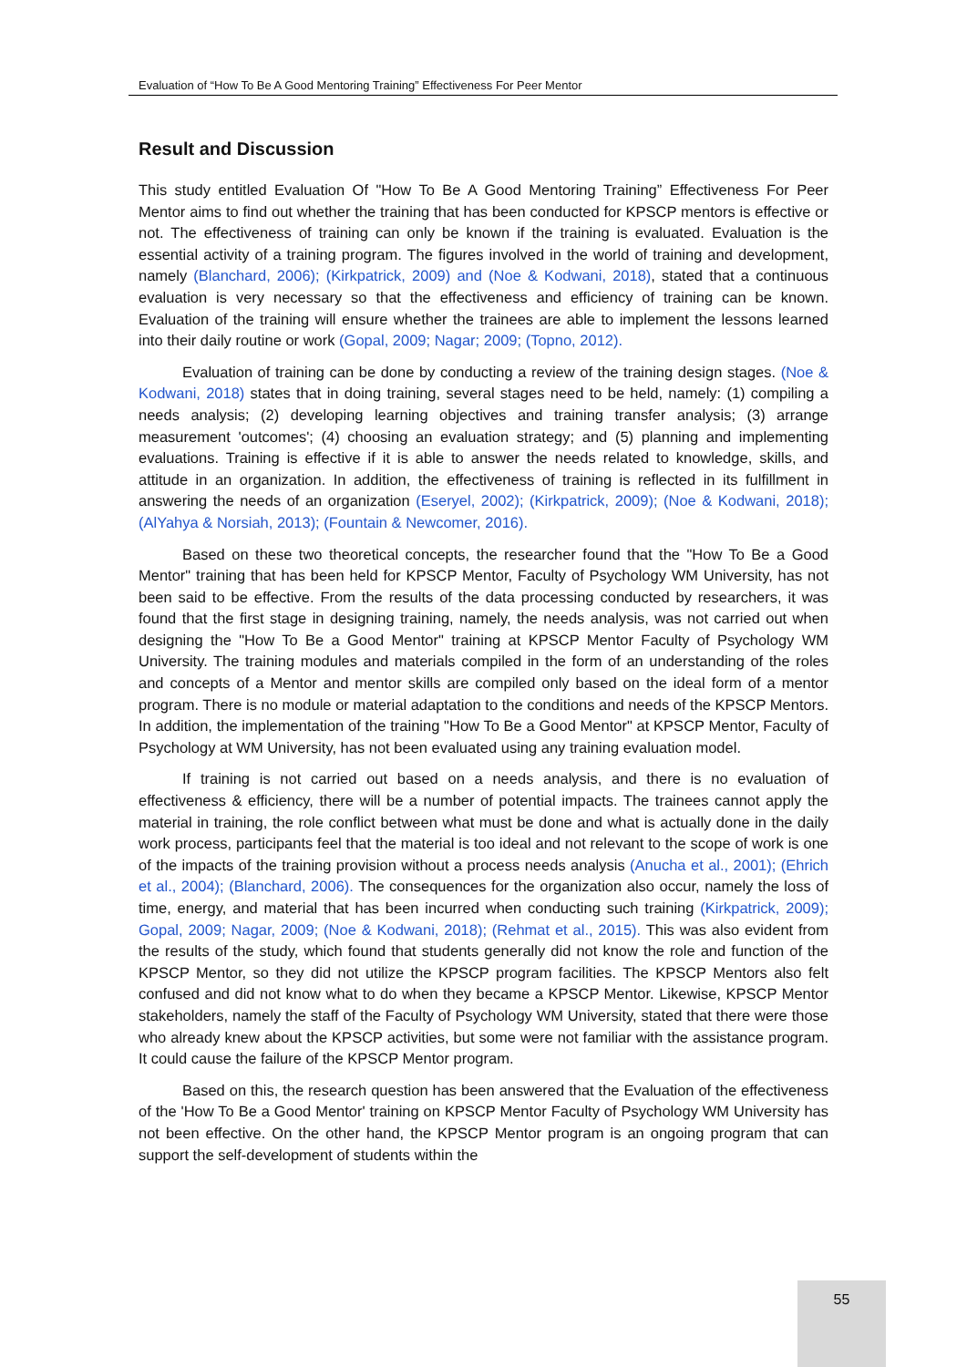Evaluation of “How To Be A Good Mentoring Training” Effectiveness For Peer Mentor
Result and Discussion
This study entitled Evaluation Of "How To Be A Good Mentoring Training” Effectiveness For Peer Mentor aims to find out whether the training that has been conducted for KPSCP mentors is effective or not. The effectiveness of training can only be known if the training is evaluated. Evaluation is the essential activity of a training program. The figures involved in the world of training and development, namely (Blanchard, 2006); (Kirkpatrick, 2009) and (Noe & Kodwani, 2018), stated that a continuous evaluation is very necessary so that the effectiveness and efficiency of training can be known. Evaluation of the training will ensure whether the trainees are able to implement the lessons learned into their daily routine or work (Gopal, 2009; Nagar; 2009; (Topno, 2012).
Evaluation of training can be done by conducting a review of the training design stages. (Noe & Kodwani, 2018) states that in doing training, several stages need to be held, namely: (1) compiling a needs analysis; (2) developing learning objectives and training transfer analysis; (3) arrange measurement 'outcomes'; (4) choosing an evaluation strategy; and (5) planning and implementing evaluations. Training is effective if it is able to answer the needs related to knowledge, skills, and attitude in an organization. In addition, the effectiveness of training is reflected in its fulfillment in answering the needs of an organization (Eseryel, 2002); (Kirkpatrick, 2009); (Noe & Kodwani, 2018); (AlYahya & Norsiah, 2013); (Fountain & Newcomer, 2016).
Based on these two theoretical concepts, the researcher found that the "How To Be a Good Mentor" training that has been held for KPSCP Mentor, Faculty of Psychology WM University, has not been said to be effective. From the results of the data processing conducted by researchers, it was found that the first stage in designing training, namely, the needs analysis, was not carried out when designing the "How To Be a Good Mentor" training at KPSCP Mentor Faculty of Psychology WM University. The training modules and materials compiled in the form of an understanding of the roles and concepts of a Mentor and mentor skills are compiled only based on the ideal form of a mentor program. There is no module or material adaptation to the conditions and needs of the KPSCP Mentors. In addition, the implementation of the training "How To Be a Good Mentor" at KPSCP Mentor, Faculty of Psychology at WM University, has not been evaluated using any training evaluation model.
If training is not carried out based on a needs analysis, and there is no evaluation of effectiveness & efficiency, there will be a number of potential impacts. The trainees cannot apply the material in training, the role conflict between what must be done and what is actually done in the daily work process, participants feel that the material is too ideal and not relevant to the scope of work is one of the impacts of the training provision without a process needs analysis (Anucha et al., 2001); (Ehrich et al., 2004); (Blanchard, 2006). The consequences for the organization also occur, namely the loss of time, energy, and material that has been incurred when conducting such training (Kirkpatrick, 2009); Gopal, 2009; Nagar, 2009; (Noe & Kodwani, 2018); (Rehmat et al., 2015). This was also evident from the results of the study, which found that students generally did not know the role and function of the KPSCP Mentor, so they did not utilize the KPSCP program facilities. The KPSCP Mentors also felt confused and did not know what to do when they became a KPSCP Mentor. Likewise, KPSCP Mentor stakeholders, namely the staff of the Faculty of Psychology WM University, stated that there were those who already knew about the KPSCP activities, but some were not familiar with the assistance program. It could cause the failure of the KPSCP Mentor program.
Based on this, the research question has been answered that the Evaluation of the effectiveness of the 'How To Be a Good Mentor' training on KPSCP Mentor Faculty of Psychology WM University has not been effective. On the other hand, the KPSCP Mentor program is an ongoing program that can support the self-development of students within the
55